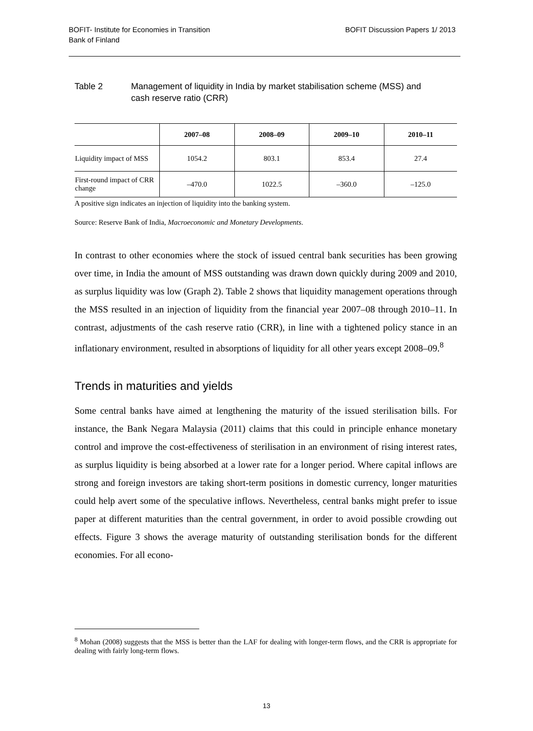BOFIT- Institute for Economies in Transition
Bank of Finland
BOFIT Discussion Papers 1/ 2013
Table 2 Management of liquidity in India by market stabilisation scheme (MSS) and
cash reserve ratio (CRR)
| | 2007–08 | 2008–09 | 2009–10 | 2010–11 |
| --- | --- | --- | --- | --- |
| Liquidity impact of MSS | 1054.2 | 803.1 | 853.4 | 27.4 |
| First-round impact of CRR change | –470.0 | 1022.5 | –360.0 | –125.0 |
A positive sign indicates an injection of liquidity into the banking system.
Source: Reserve Bank of India, Macroeconomic and Monetary Developments.
In contrast to other economies where the stock of issued central bank securities has been growing over time, in India the amount of MSS outstanding was drawn down quickly during 2009 and 2010, as surplus liquidity was low (Graph 2). Table 2 shows that liquidity management operations through the MSS resulted in an injection of liquidity from the financial year 2007–08 through 2010–11. In contrast, adjustments of the cash reserve ratio (CRR), in line with a tightened policy stance in an inflationary environment, resulted in absorptions of liquidity for all other years except 2008–09.<sup>8</sup>
Trends in maturities and yields
Some central banks have aimed at lengthening the maturity of the issued sterilisation bills. For instance, the Bank Negara Malaysia (2011) claims that this could in principle enhance monetary control and improve the cost-effectiveness of sterilisation in an environment of rising interest rates, as surplus liquidity is being absorbed at a lower rate for a longer period. Where capital inflows are strong and foreign investors are taking short-term positions in domestic currency, longer maturities could help avert some of the speculative inflows. Nevertheless, central banks might prefer to issue paper at different maturities than the central government, in order to avoid possible crowding out effects. Figure 3 shows the average maturity of outstanding sterilisation bonds for the different economies. For all econo-
<sup>8</sup> Mohan (2008) suggests that the MSS is better than the LAF for dealing with longer-term flows, and the CRR is appropriate for dealing with fairly long-term flows.
13